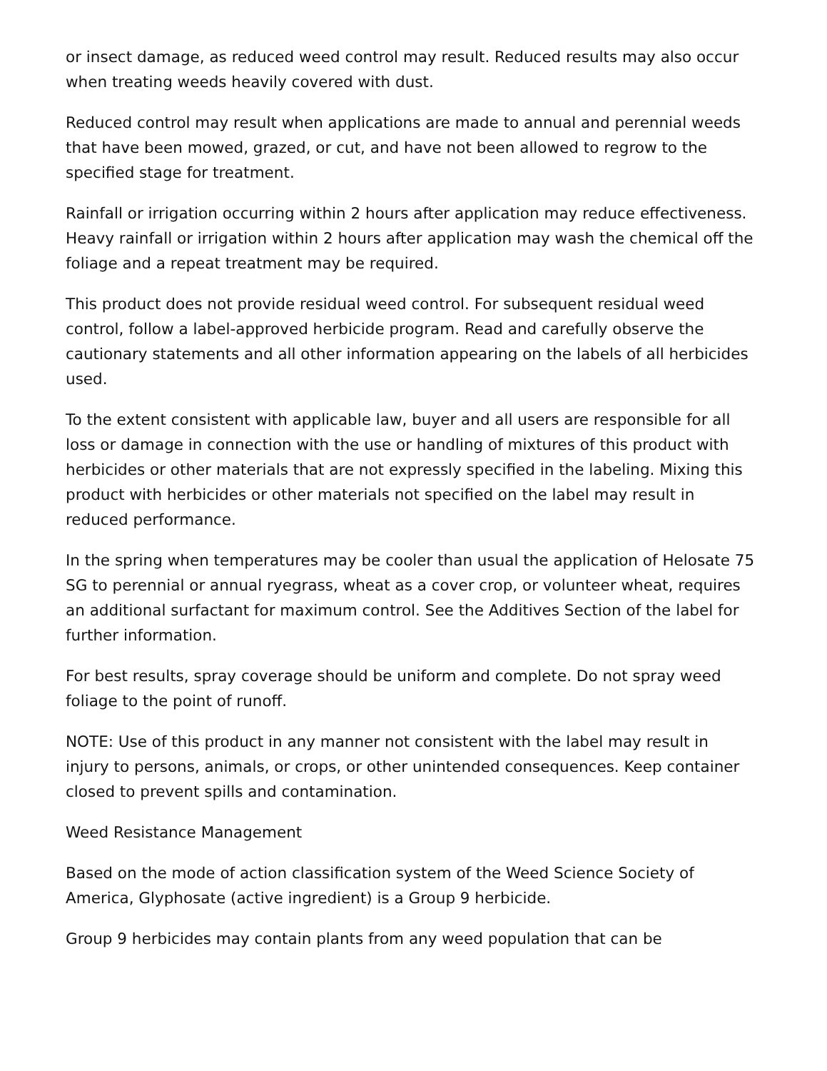or insect damage, as reduced weed control may result. Reduced results may also occur when treating weeds heavily covered with dust.
Reduced control may result when applications are made to annual and perennial weeds that have been mowed, grazed, or cut, and have not been allowed to regrow to the specified stage for treatment.
Rainfall or irrigation occurring within 2 hours after application may reduce effectiveness. Heavy rainfall or irrigation within 2 hours after application may wash the chemical off the foliage and a repeat treatment may be required.
This product does not provide residual weed control. For subsequent residual weed control, follow a label-approved herbicide program. Read and carefully observe the cautionary statements and all other information appearing on the labels of all herbicides used.
To the extent consistent with applicable law, buyer and all users are responsible for all loss or damage in connection with the use or handling of mixtures of this product with herbicides or other materials that are not expressly specified in the labeling. Mixing this product with herbicides or other materials not specified on the label may result in reduced performance.
In the spring when temperatures may be cooler than usual the application of Helosate 75 SG to perennial or annual ryegrass, wheat as a cover crop, or volunteer wheat, requires an additional surfactant for maximum control. See the Additives Section of the label for further information.
For best results, spray coverage should be uniform and complete. Do not spray weed foliage to the point of runoff.
NOTE: Use of this product in any manner not consistent with the label may result in injury to persons, animals, or crops, or other unintended consequences. Keep container closed to prevent spills and contamination.
Weed Resistance Management
Based on the mode of action classification system of the Weed Science Society of America, Glyphosate (active ingredient) is a Group 9 herbicide.
Group 9 herbicides may contain plants from any weed population that can be